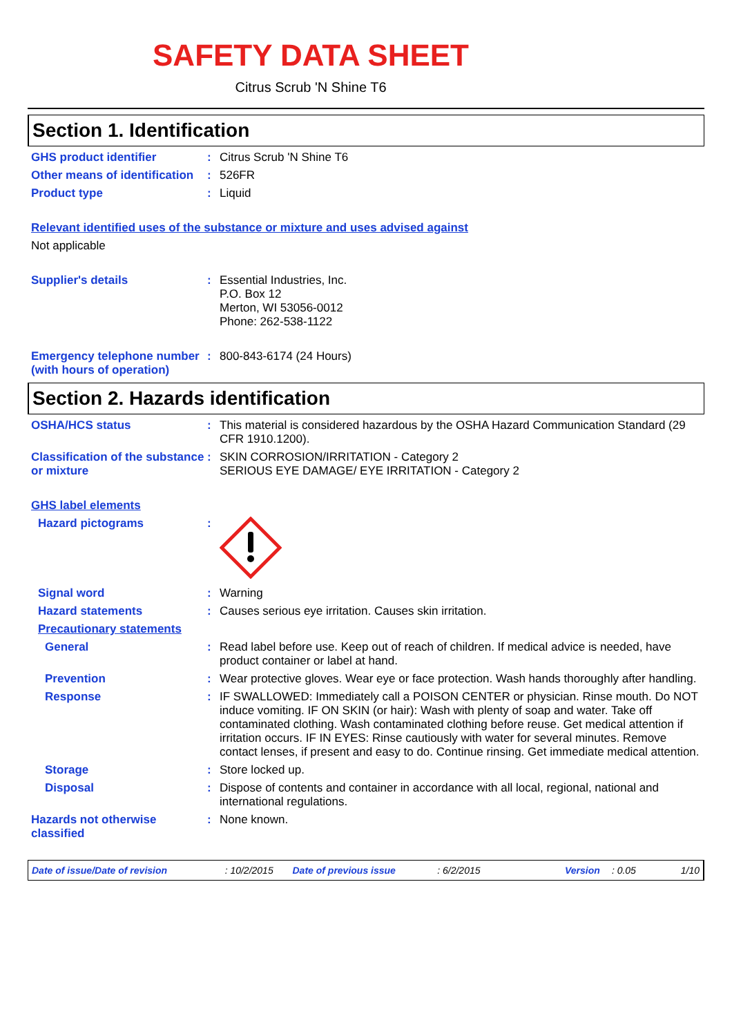SAFETY DATA SHEET
Citrus Scrub 'N Shine T6
Section 1. Identification
GHS product identifier :
Citrus Scrub 'N Shine T6
Other means of identification
:
526FR
Product type :
Liquid
Relevant identified uses of the substance or mixture and uses advised against
Not applicable
Supplier's details :
Essential Industries, Inc.
P.O. Box 12
Merton, WI 53056-0012
Phone: 262-538-1122
Emergency telephone number (with hours of operation)
:
800-843-6174 (24 Hours)
Section 2. Hazards identification
OSHA/HCS status :
This material is considered hazardous by the OSHA Hazard Communication Standard (29 CFR 1910.1200).
Classification of the substance or mixture
:
SKIN CORROSION/IRRITATION - Category 2
SERIOUS EYE DAMAGE/ EYE IRRITATION - Category 2
GHS label elements
Hazard pictograms :
Signal word :
Warning
Hazard statements :
Causes serious eye irritation. Causes skin irritation.
Precautionary statements
General :
Read label before use. Keep out of reach of children. If medical advice is needed, have product container or label at hand.
Prevention :
Wear protective gloves. Wear eye or face protection. Wash hands thoroughly after handling.
Response :
IF SWALLOWED: Immediately call a POISON CENTER or physician. Rinse mouth. Do NOT induce vomiting. IF ON SKIN (or hair): Wash with plenty of soap and water. Take off contaminated clothing. Wash contaminated clothing before reuse. Get medical attention if irritation occurs. IF IN EYES: Rinse cautiously with water for several minutes. Remove contact lenses, if present and easy to do. Continue rinsing. Get immediate medical attention.
Storage :
Store locked up.
Disposal :
Dispose of contents and container in accordance with all local, regional, national and international regulations.
Hazards not otherwise classified
:
None known.
Date of issue/Date of revision: 10/2/2015 Date of previous issue: 6/2/2015 Version: 0.05 1/10